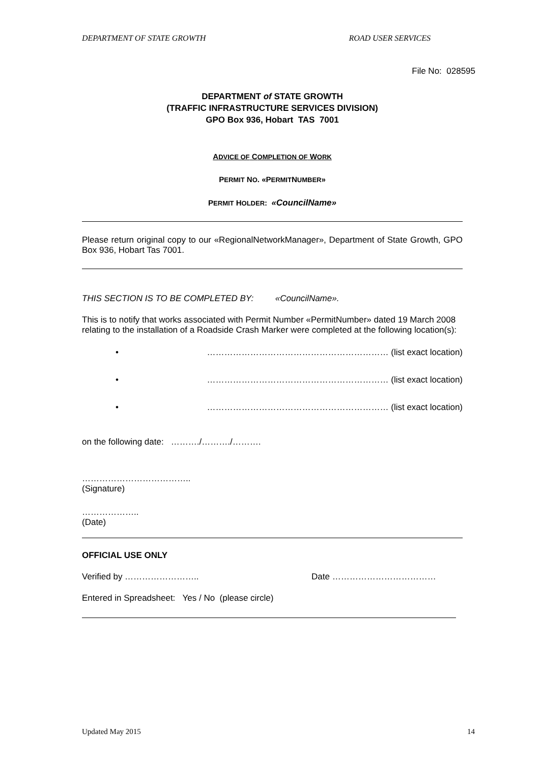DEPARTMENT OF STATE GROWTH ROAD USER SERVICES
File No: 028595
DEPARTMENT of STATE GROWTH
(TRAFFIC INFRASTRUCTURE SERVICES DIVISION)
GPO Box 936, Hobart TAS 7001
ADVICE OF COMPLETION OF WORK
PERMIT NO. «PERMITNUMBER»
PERMIT HOLDER: «CouncilName»
Please return original copy to our «RegionalNetworkManager», Department of State Growth, GPO Box 936, Hobart Tas 7001.
THIS SECTION IS TO BE COMPLETED BY: «CouncilName».
This is to notify that works associated with Permit Number «PermitNumber» dated 19 March 2008 relating to the installation of a Roadside Crash Marker were completed at the following location(s):
• ……………………………………………………… (list exact location)
• ……………………………………………………… (list exact location)
• ……………………………………………………… (list exact location)
on the following date: ………./………./……….
………………………………..
(Signature)
………………..
(Date)
OFFICIAL USE ONLY
Verified by …………………….. Date ………………………………
Entered in Spreadsheet: Yes / No (please circle)
Updated May 2015 14